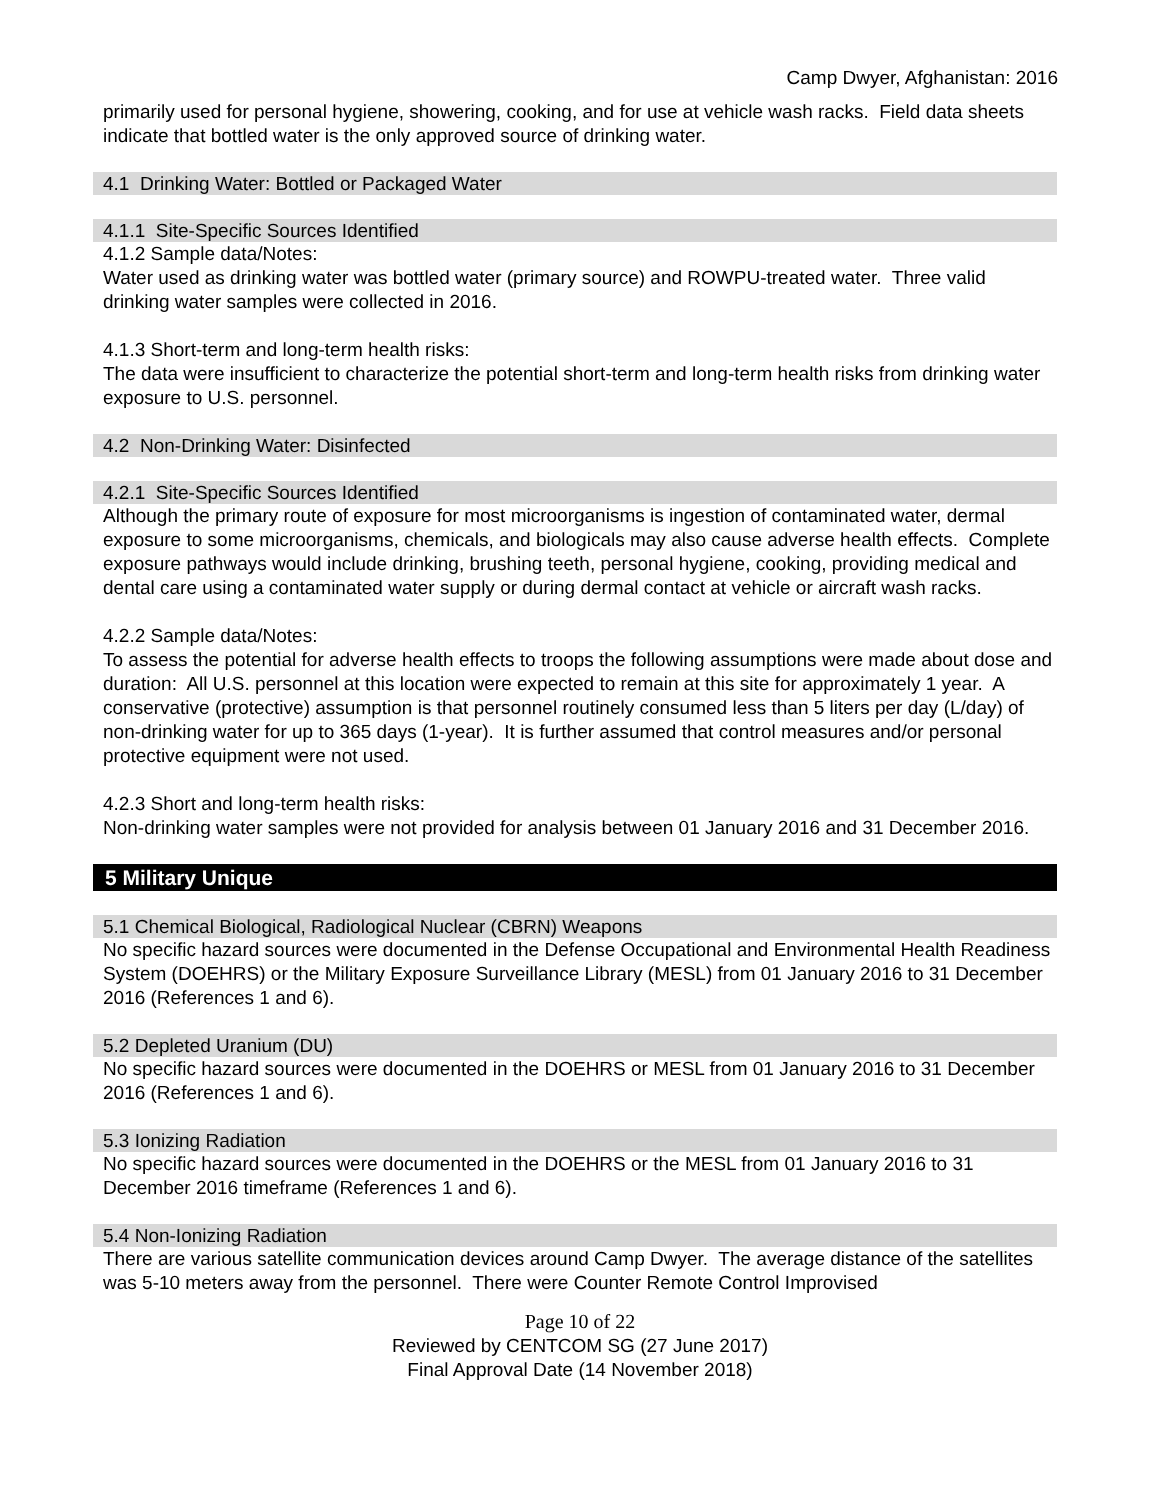Camp Dwyer, Afghanistan: 2016
primarily used for personal hygiene, showering, cooking, and for use at vehicle wash racks. Field data sheets indicate that bottled water is the only approved source of drinking water.
4.1 Drinking Water: Bottled or Packaged Water
4.1.1 Site-Specific Sources Identified
4.1.2 Sample data/Notes:
Water used as drinking water was bottled water (primary source) and ROWPU-treated water. Three valid drinking water samples were collected in 2016.
4.1.3 Short-term and long-term health risks:
The data were insufficient to characterize the potential short-term and long-term health risks from drinking water exposure to U.S. personnel.
4.2 Non-Drinking Water: Disinfected
4.2.1 Site-Specific Sources Identified
Although the primary route of exposure for most microorganisms is ingestion of contaminated water, dermal exposure to some microorganisms, chemicals, and biologicals may also cause adverse health effects. Complete exposure pathways would include drinking, brushing teeth, personal hygiene, cooking, providing medical and dental care using a contaminated water supply or during dermal contact at vehicle or aircraft wash racks.
4.2.2 Sample data/Notes:
To assess the potential for adverse health effects to troops the following assumptions were made about dose and duration: All U.S. personnel at this location were expected to remain at this site for approximately 1 year. A conservative (protective) assumption is that personnel routinely consumed less than 5 liters per day (L/day) of non-drinking water for up to 365 days (1-year). It is further assumed that control measures and/or personal protective equipment were not used.
4.2.3 Short and long-term health risks:
Non-drinking water samples were not provided for analysis between 01 January 2016 and 31 December 2016.
5 Military Unique
5.1 Chemical Biological, Radiological Nuclear (CBRN) Weapons
No specific hazard sources were documented in the Defense Occupational and Environmental Health Readiness System (DOEHRS) or the Military Exposure Surveillance Library (MESL) from 01 January 2016 to 31 December 2016 (References 1 and 6).
5.2 Depleted Uranium (DU)
No specific hazard sources were documented in the DOEHRS or MESL from 01 January 2016 to 31 December 2016 (References 1 and 6).
5.3 Ionizing Radiation
No specific hazard sources were documented in the DOEHRS or the MESL from 01 January 2016 to 31 December 2016 timeframe (References 1 and 6).
5.4 Non-Ionizing Radiation
There are various satellite communication devices around Camp Dwyer. The average distance of the satellites was 5-10 meters away from the personnel. There were Counter Remote Control Improvised
Page 10 of 22
Reviewed by CENTCOM SG (27 June 2017)
Final Approval Date (14 November 2018)